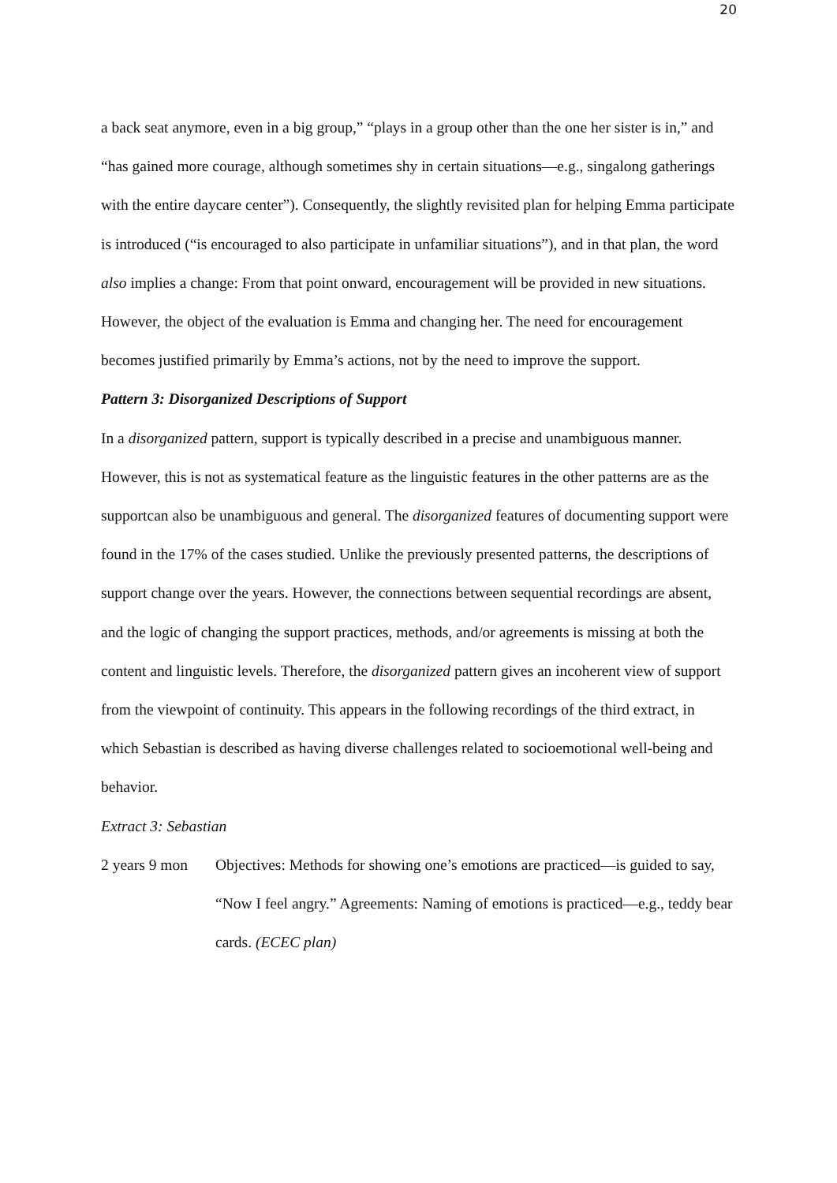20
a back seat anymore, even in a big group,” “plays in a group other than the one her sister is in,” and “has gained more courage, although sometimes shy in certain situations—e.g., singalong gatherings with the entire daycare center”). Consequently, the slightly revisited plan for helping Emma participate is introduced (“is encouraged to also participate in unfamiliar situations”), and in that plan, the word also implies a change: From that point onward, encouragement will be provided in new situations. However, the object of the evaluation is Emma and changing her. The need for encouragement becomes justified primarily by Emma’s actions, not by the need to improve the support.
Pattern 3: Disorganized Descriptions of Support
In a disorganized pattern, support is typically described in a precise and unambiguous manner. However, this is not as systematical feature as the linguistic features in the other patterns are as the supportcan also be unambiguous and general. The disorganized features of documenting support were found in the 17% of the cases studied. Unlike the previously presented patterns, the descriptions of support change over the years. However, the connections between sequential recordings are absent, and the logic of changing the support practices, methods, and/or agreements is missing at both the content and linguistic levels. Therefore, the disorganized pattern gives an incoherent view of support from the viewpoint of continuity. This appears in the following recordings of the third extract, in which Sebastian is described as having diverse challenges related to socioemotional well-being and behavior.
Extract 3: Sebastian
2 years 9 mon
Objectives: Methods for showing one’s emotions are practiced—is guided to say, “Now I feel angry.” Agreements: Naming of emotions is practiced—e.g., teddy bear cards. (ECEC plan)